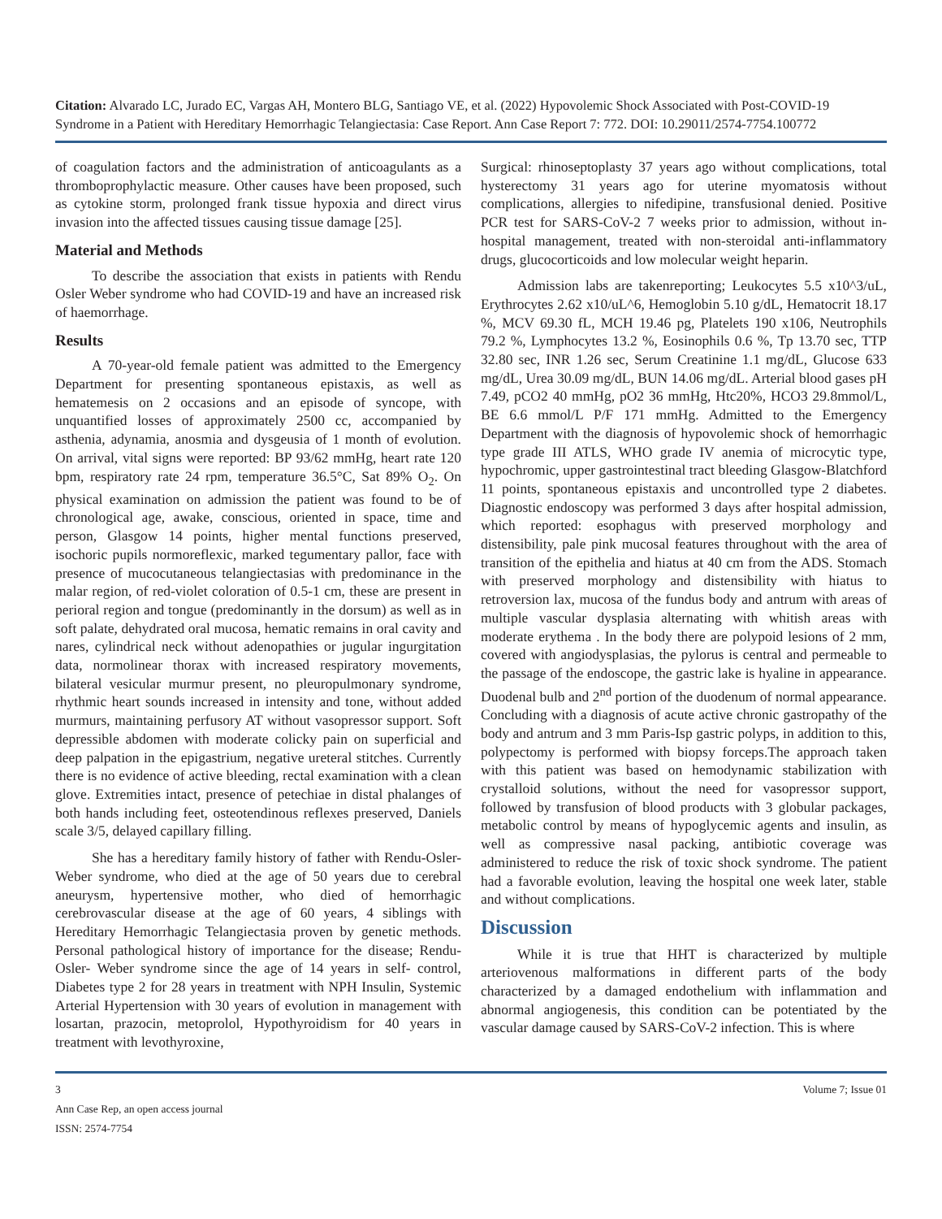Citation: Alvarado LC, Jurado EC, Vargas AH, Montero BLG, Santiago VE, et al. (2022) Hypovolemic Shock Associated with Post-COVID-19 Syndrome in a Patient with Hereditary Hemorrhagic Telangiectasia: Case Report. Ann Case Report 7: 772. DOI: 10.29011/2574-7754.100772
of coagulation factors and the administration of anticoagulants as a thromboprophylactic measure. Other causes have been proposed, such as cytokine storm, prolonged frank tissue hypoxia and direct virus invasion into the affected tissues causing tissue damage [25].
Material and Methods
To describe the association that exists in patients with Rendu Osler Weber syndrome who had COVID-19 and have an increased risk of haemorrhage.
Results
A 70-year-old female patient was admitted to the Emergency Department for presenting spontaneous epistaxis, as well as hematemesis on 2 occasions and an episode of syncope, with unquantified losses of approximately 2500 cc, accompanied by asthenia, adynamia, anosmia and dysgeusia of 1 month of evolution. On arrival, vital signs were reported: BP 93/62 mmHg, heart rate 120 bpm, respiratory rate 24 rpm, temperature 36.5°C, Sat 89% O<sub>2</sub>. On physical examination on admission the patient was found to be of chronological age, awake, conscious, oriented in space, time and person, Glasgow 14 points, higher mental functions preserved, isochoric pupils normoreflexic, marked tegumentary pallor, face with presence of mucocutaneous telangiectasias with predominance in the malar region, of red-violet coloration of 0.5-1 cm, these are present in perioral region and tongue (predominantly in the dorsum) as well as in soft palate, dehydrated oral mucosa, hematic remains in oral cavity and nares, cylindrical neck without adenopathies or jugular ingurgitation data, normolinear thorax with increased respiratory movements, bilateral vesicular murmur present, no pleuropulmonary syndrome, rhythmic heart sounds increased in intensity and tone, without added murmurs, maintaining perfusory AT without vasopressor support. Soft depressible abdomen with moderate colicky pain on superficial and deep palpation in the epigastrium, negative ureteral stitches. Currently there is no evidence of active bleeding, rectal examination with a clean glove. Extremities intact, presence of petechiae in distal phalanges of both hands including feet, osteotendinous reflexes preserved, Daniels scale 3/5, delayed capillary filling.
She has a hereditary family history of father with Rendu-Osler-Weber syndrome, who died at the age of 50 years due to cerebral aneurysm, hypertensive mother, who died of hemorrhagic cerebrovascular disease at the age of 60 years, 4 siblings with Hereditary Hemorrhagic Telangiectasia proven by genetic methods. Personal pathological history of importance for the disease; Rendu-Osler- Weber syndrome since the age of 14 years in self- control, Diabetes type 2 for 28 years in treatment with NPH Insulin, Systemic Arterial Hypertension with 30 years of evolution in management with losartan, prazocin, metoprolol, Hypothyroidism for 40 years in treatment with levothyroxine,
Surgical: rhinoseptoplasty 37 years ago without complications, total hysterectomy 31 years ago for uterine myomatosis without complications, allergies to nifedipine, transfusional denied. Positive PCR test for SARS-CoV-2 7 weeks prior to admission, without in-hospital management, treated with non-steroidal anti-inflammatory drugs, glucocorticoids and low molecular weight heparin.
Admission labs are takenreporting; Leukocytes 5.5 x10^3/uL, Erythrocytes 2.62 x10/uL^6, Hemoglobin 5.10 g/dL, Hematocrit 18.17 %, MCV 69.30 fL, MCH 19.46 pg, Platelets 190 x106, Neutrophils 79.2 %, Lymphocytes 13.2 %, Eosinophils 0.6 %, Tp 13.70 sec, TTP 32.80 sec, INR 1.26 sec, Serum Creatinine 1.1 mg/dL, Glucose 633 mg/dL, Urea 30.09 mg/dL, BUN 14.06 mg/dL. Arterial blood gases pH 7.49, pCO2 40 mmHg, pO2 36 mmHg, Htc20%, HCO3 29.8mmol/L, BE 6.6 mmol/L P/F 171 mmHg. Admitted to the Emergency Department with the diagnosis of hypovolemic shock of hemorrhagic type grade III ATLS, WHO grade IV anemia of microcytic type, hypochromic, upper gastrointestinal tract bleeding Glasgow-Blatchford 11 points, spontaneous epistaxis and uncontrolled type 2 diabetes. Diagnostic endoscopy was performed 3 days after hospital admission, which reported: esophagus with preserved morphology and distensibility, pale pink mucosal features throughout with the area of transition of the epithelia and hiatus at 40 cm from the ADS. Stomach with preserved morphology and distensibility with hiatus to retroversion lax, mucosa of the fundus body and antrum with areas of multiple vascular dysplasia alternating with whitish areas with moderate erythema . In the body there are polypoid lesions of 2 mm, covered with angiodysplasias, the pylorus is central and permeable to the passage of the endoscope, the gastric lake is hyaline in appearance. Duodenal bulb and 2<sup>nd</sup> portion of the duodenum of normal appearance. Concluding with a diagnosis of acute active chronic gastropathy of the body and antrum and 3 mm Paris-Isp gastric polyps, in addition to this, polypectomy is performed with biopsy forceps.The approach taken with this patient was based on hemodynamic stabilization with crystalloid solutions, without the need for vasopressor support, followed by transfusion of blood products with 3 globular packages, metabolic control by means of hypoglycemic agents and insulin, as well as compressive nasal packing, antibiotic coverage was administered to reduce the risk of toxic shock syndrome. The patient had a favorable evolution, leaving the hospital one week later, stable and without complications.
Discussion
While it is true that HHT is characterized by multiple arteriovenous malformations in different parts of the body characterized by a damaged endothelium with inflammation and abnormal angiogenesis, this condition can be potentiated by the vascular damage caused by SARS-CoV-2 infection. This is where
3 Volume 7; Issue 01
Ann Case Rep, an open access journal
ISSN: 2574-7754